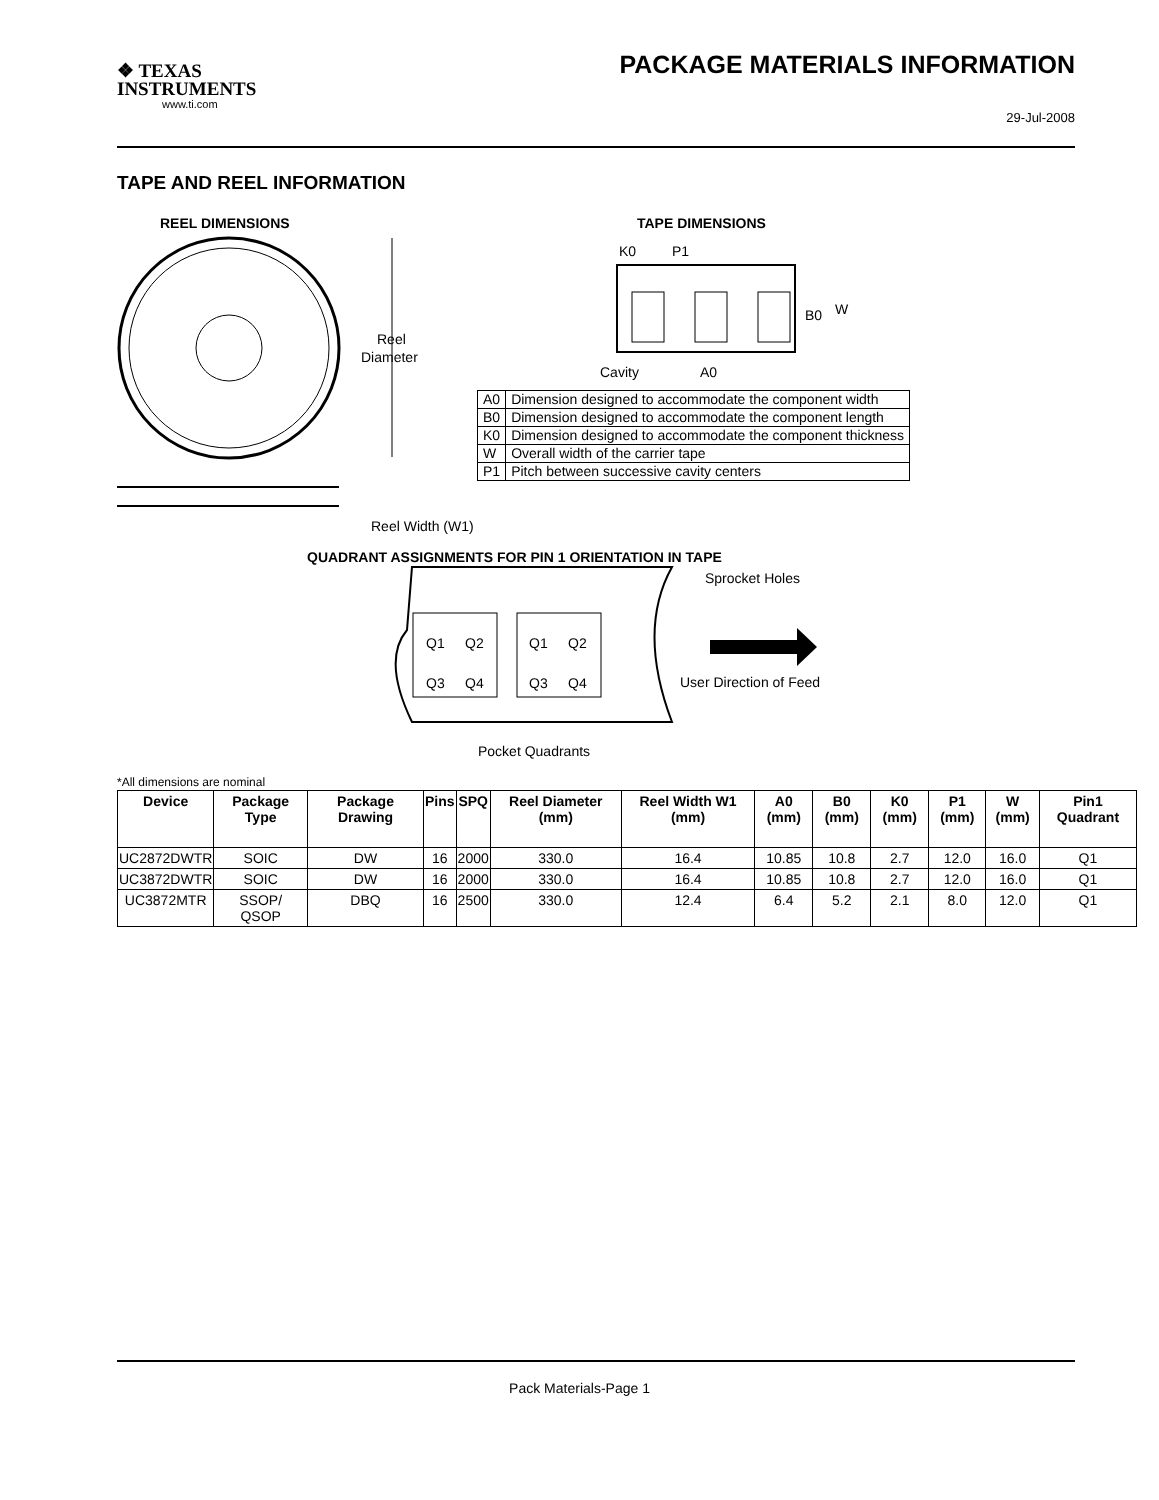❖ TEXAS
INSTRUMENTS
www.ti.com
PACKAGE MATERIALS INFORMATION
29-Jul-2008
TAPE AND REEL INFORMATION
REEL DIMENSIONS
TAPE DIMENSIONS
Reel
Diameter
Reel Width (W1)
K0
P1
B0
W
Cavity
A0
QUADRANT ASSIGNMENTS FOR PIN 1 ORIENTATION IN TAPE
Q1
Q2
Q3
Q4
Q1
Q2
Q3
Q4
Sprocket Holes
User Direction of Feed
Pocket Quadrants
| A0 | Dimension designed to accommodate the component width |
| B0 | Dimension designed to accommodate the component length |
| K0 | Dimension designed to accommodate the component thickness |
| W | Overall width of the carrier tape |
| P1 | Pitch between successive cavity centers |
*All dimensions are nominal
| Device | Package Type | Package Drawing | Pins | SPQ | Reel Diameter (mm) | Reel Width W1 (mm) | A0 (mm) | B0 (mm) | K0 (mm) | P1 (mm) | W (mm) | Pin1 Quadrant |
| --- | --- | --- | --- | --- | --- | --- | --- | --- | --- | --- | --- | --- |
| UC2872DWTR | SOIC | DW | 16 | 2000 | 330.0 | 16.4 | 10.85 | 10.8 | 2.7 | 12.0 | 16.0 | Q1 |
| UC3872DWTR | SOIC | DW | 16 | 2000 | 330.0 | 16.4 | 10.85 | 10.8 | 2.7 | 12.0 | 16.0 | Q1 |
| UC3872MTR | SSOP/ QSOP | DBQ | 16 | 2500 | 330.0 | 12.4 | 6.4 | 5.2 | 2.1 | 8.0 | 12.0 | Q1 |
Pack Materials-Page 1